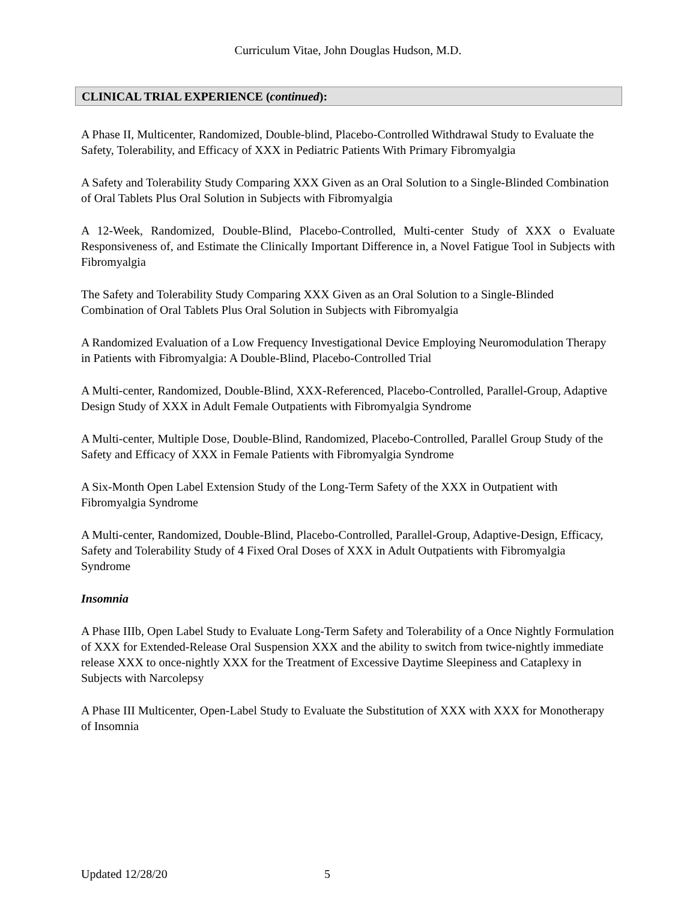Curriculum Vitae, John Douglas Hudson, M.D.
CLINICAL TRIAL EXPERIENCE (continued):
A Phase II, Multicenter, Randomized, Double-blind, Placebo-Controlled Withdrawal Study to Evaluate the Safety, Tolerability, and Efficacy of XXX in Pediatric Patients With Primary Fibromyalgia
A Safety and Tolerability Study Comparing XXX Given as an Oral Solution to a Single-Blinded Combination of Oral Tablets Plus Oral Solution in Subjects with Fibromyalgia
A 12-Week, Randomized, Double-Blind, Placebo-Controlled, Multi-center Study of XXX o Evaluate Responsiveness of, and Estimate the Clinically Important Difference in, a Novel Fatigue Tool in Subjects with Fibromyalgia
The Safety and Tolerability Study Comparing XXX Given as an Oral Solution to a Single-Blinded Combination of Oral Tablets Plus Oral Solution in Subjects with Fibromyalgia
A Randomized Evaluation of a Low Frequency Investigational Device Employing Neuromodulation Therapy in Patients with Fibromyalgia: A Double-Blind, Placebo-Controlled Trial
A Multi-center, Randomized, Double-Blind, XXX-Referenced, Placebo-Controlled, Parallel-Group, Adaptive Design Study of XXX in Adult Female Outpatients with Fibromyalgia Syndrome
A Multi-center, Multiple Dose, Double-Blind, Randomized, Placebo-Controlled, Parallel Group Study of the Safety and Efficacy of XXX in Female Patients with Fibromyalgia Syndrome
A Six-Month Open Label Extension Study of the Long-Term Safety of the XXX in Outpatient with Fibromyalgia Syndrome
A Multi-center, Randomized, Double-Blind, Placebo-Controlled, Parallel-Group, Adaptive-Design, Efficacy, Safety and Tolerability Study of 4 Fixed Oral Doses of XXX in Adult Outpatients with Fibromyalgia Syndrome
Insomnia
A Phase IIIb, Open Label Study to Evaluate Long-Term Safety and Tolerability of a Once Nightly Formulation of XXX for Extended-Release Oral Suspension XXX and the ability to switch from twice-nightly immediate release XXX to once-nightly XXX for the Treatment of Excessive Daytime Sleepiness and Cataplexy in Subjects with Narcolepsy
A Phase III Multicenter, Open-Label Study to Evaluate the Substitution of XXX with XXX for Monotherapy of Insomnia
Updated 12/28/20 5